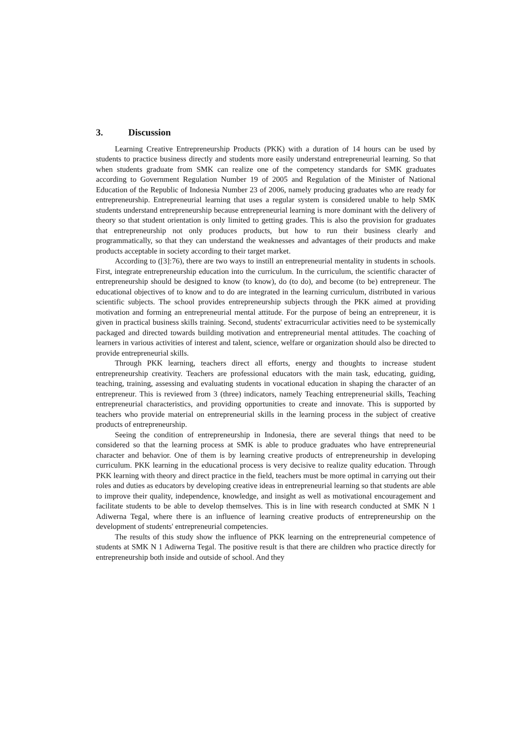3. Discussion
Learning Creative Entrepreneurship Products (PKK) with a duration of 14 hours can be used by students to practice business directly and students more easily understand entrepreneurial learning. So that when students graduate from SMK can realize one of the competency standards for SMK graduates according to Government Regulation Number 19 of 2005 and Regulation of the Minister of National Education of the Republic of Indonesia Number 23 of 2006, namely producing graduates who are ready for entrepreneurship. Entrepreneurial learning that uses a regular system is considered unable to help SMK students understand entrepreneurship because entrepreneurial learning is more dominant with the delivery of theory so that student orientation is only limited to getting grades. This is also the provision for graduates that entrepreneurship not only produces products, but how to run their business clearly and programmatically, so that they can understand the weaknesses and advantages of their products and make products acceptable in society according to their target market.
According to ([3]:76), there are two ways to instill an entrepreneurial mentality in students in schools. First, integrate entrepreneurship education into the curriculum. In the curriculum, the scientific character of entrepreneurship should be designed to know (to know), do (to do), and become (to be) entrepreneur. The educational objectives of to know and to do are integrated in the learning curriculum, distributed in various scientific subjects. The school provides entrepreneurship subjects through the PKK aimed at providing motivation and forming an entrepreneurial mental attitude. For the purpose of being an entrepreneur, it is given in practical business skills training. Second, students' extracurricular activities need to be systemically packaged and directed towards building motivation and entrepreneurial mental attitudes. The coaching of learners in various activities of interest and talent, science, welfare or organization should also be directed to provide entrepreneurial skills.
Through PKK learning, teachers direct all efforts, energy and thoughts to increase student entrepreneurship creativity. Teachers are professional educators with the main task, educating, guiding, teaching, training, assessing and evaluating students in vocational education in shaping the character of an entrepreneur. This is reviewed from 3 (three) indicators, namely Teaching entrepreneurial skills, Teaching entrepreneurial characteristics, and providing opportunities to create and innovate. This is supported by teachers who provide material on entrepreneurial skills in the learning process in the subject of creative products of entrepreneurship.
Seeing the condition of entrepreneurship in Indonesia, there are several things that need to be considered so that the learning process at SMK is able to produce graduates who have entrepreneurial character and behavior. One of them is by learning creative products of entrepreneurship in developing curriculum. PKK learning in the educational process is very decisive to realize quality education. Through PKK learning with theory and direct practice in the field, teachers must be more optimal in carrying out their roles and duties as educators by developing creative ideas in entrepreneurial learning so that students are able to improve their quality, independence, knowledge, and insight as well as motivational encouragement and facilitate students to be able to develop themselves. This is in line with research conducted at SMK N 1 Adiwerna Tegal, where there is an influence of learning creative products of entrepreneurship on the development of students' entrepreneurial competencies.
The results of this study show the influence of PKK learning on the entrepreneurial competence of students at SMK N 1 Adiwerna Tegal. The positive result is that there are children who practice directly for entrepreneurship both inside and outside of school. And they